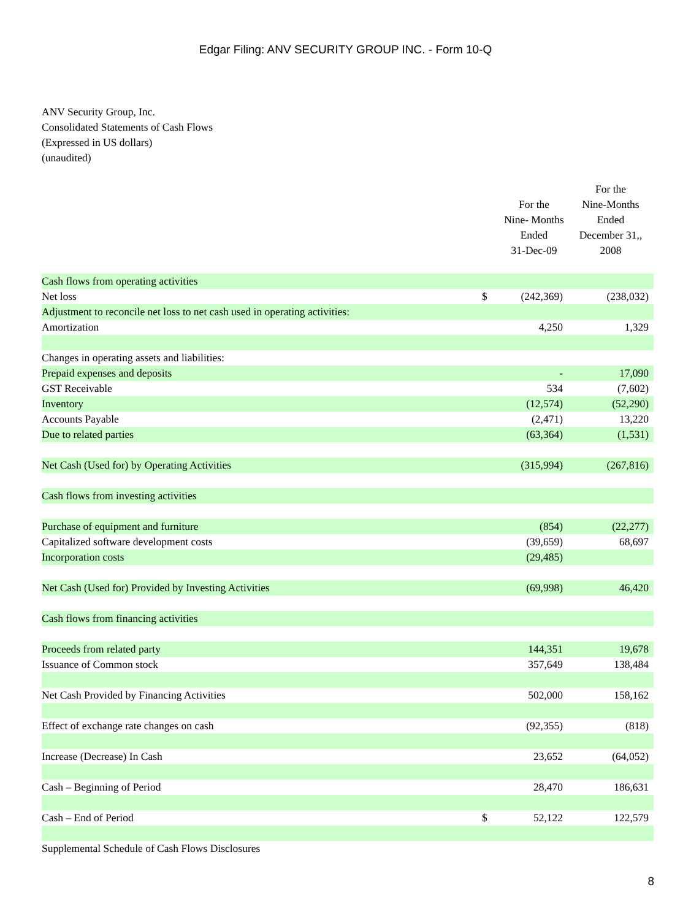Edgar Filing: ANV SECURITY GROUP INC. - Form 10-Q
ANV Security Group, Inc.
Consolidated Statements of Cash Flows
(Expressed in US dollars)
(unaudited)
| | | For the Nine- Months Ended 31-Dec-09 | For the Nine-Months Ended December 31,, 2008 |
| --- | --- | --- | --- |
| Cash flows from operating activities | | | |
| Net loss | $ | (242,369) | (238,032) |
| Adjustment to reconcile net loss to net cash used in operating activities: | | | |
| Amortization | | 4,250 | 1,329 |
| Changes in operating assets and liabilities: | | | |
| Prepaid expenses and deposits | | - | 17,090 |
| GST Receivable | | 534 | (7,602) |
| Inventory | | (12,574) | (52,290) |
| Accounts Payable | | (2,471) | 13,220 |
| Due to related parties | | (63,364) | (1,531) |
| Net Cash (Used for) by Operating Activities | | (315,994) | (267,816) |
| Cash flows from investing activities | | | |
| Purchase of equipment and furniture | | (854) | (22,277) |
| Capitalized software development costs | | (39,659) | 68,697 |
| Incorporation costs | | (29,485) | |
| Net Cash (Used for) Provided by Investing Activities | | (69,998) | 46,420 |
| Cash flows from financing activities | | | |
| Proceeds from related party | | 144,351 | 19,678 |
| Issuance of Common stock | | 357,649 | 138,484 |
| Net Cash Provided by Financing Activities | | 502,000 | 158,162 |
| Effect of exchange rate changes on cash | | (92,355) | (818) |
| Increase (Decrease) In Cash | | 23,652 | (64,052) |
| Cash – Beginning of Period | | 28,470 | 186,631 |
| Cash – End of Period | $ | 52,122 | 122,579 |
| Supplemental Schedule of Cash Flows Disclosures | | | |
8